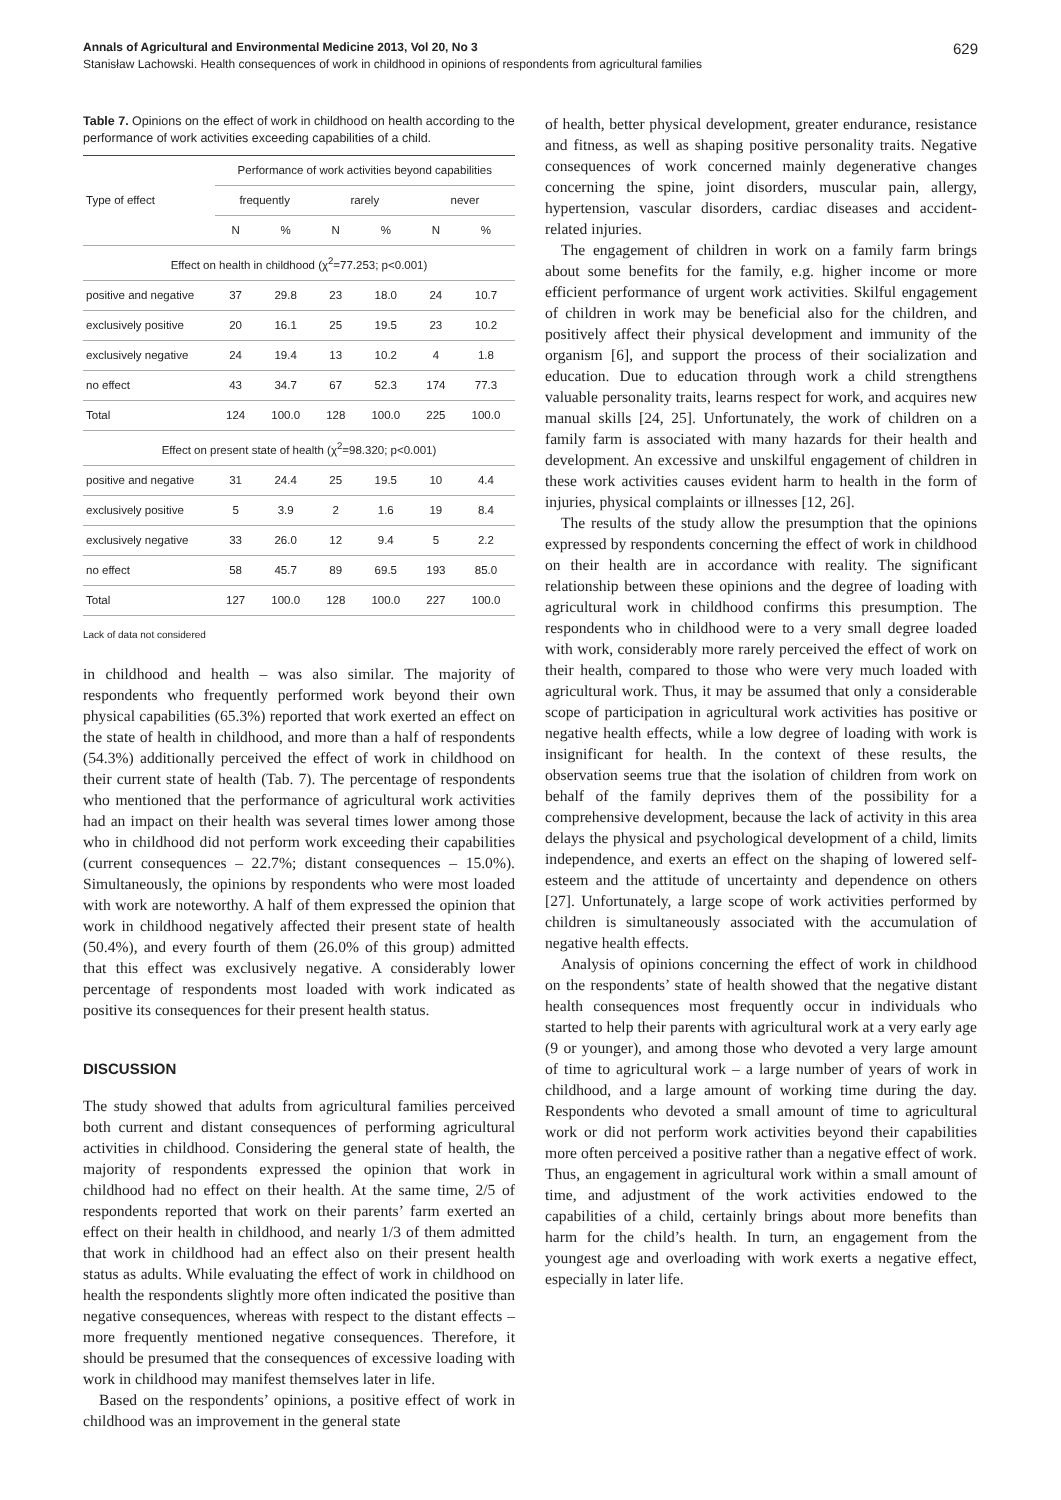Annals of Agricultural and Environmental Medicine 2013, Vol 20, No 3 629
Stanisław Lachowski. Health consequences of work in childhood in opinions of respondents from agricultural families
Table 7. Opinions on the effect of work in childhood on health according to the performance of work activities exceeding capabilities of a child.
| Type of effect | Performance of work activities beyond capabilities | | | | | |
| --- | --- | --- | --- | --- | --- | --- |
| | frequently | | rarely | | never | |
| | N | % | N | % | N | % |
| Effect on health in childhood (χ<sup>2</sup>=77.253; p<0.001) | | | | | | |
| positive and negative | 37 | 29.8 | 23 | 18.0 | 24 | 10.7 |
| exclusively positive | 20 | 16.1 | 25 | 19.5 | 23 | 10.2 |
| exclusively negative | 24 | 19.4 | 13 | 10.2 | 4 | 1.8 |
| no effect | 43 | 34.7 | 67 | 52.3 | 174 | 77.3 |
| Total | 124 | 100.0 | 128 | 100.0 | 225 | 100.0 |
| Effect on present state of health (χ<sup>2</sup>=98.320; p<0.001) | | | | | | |
| positive and negative | 31 | 24.4 | 25 | 19.5 | 10 | 4.4 |
| exclusively positive | 5 | 3.9 | 2 | 1.6 | 19 | 8.4 |
| exclusively negative | 33 | 26.0 | 12 | 9.4 | 5 | 2.2 |
| no effect | 58 | 45.7 | 89 | 69.5 | 193 | 85.0 |
| Total | 127 | 100.0 | 128 | 100.0 | 227 | 100.0 |
Lack of data not considered
in childhood and health – was also similar. The majority of respondents who frequently performed work beyond their own physical capabilities (65.3%) reported that work exerted an effect on the state of health in childhood, and more than a half of respondents (54.3%) additionally perceived the effect of work in childhood on their current state of health (Tab. 7). The percentage of respondents who mentioned that the performance of agricultural work activities had an impact on their health was several times lower among those who in childhood did not perform work exceeding their capabilities (current consequences – 22.7%; distant consequences – 15.0%). Simultaneously, the opinions by respondents who were most loaded with work are noteworthy. A half of them expressed the opinion that work in childhood negatively affected their present state of health (50.4%), and every fourth of them (26.0% of this group) admitted that this effect was exclusively negative. A considerably lower percentage of respondents most loaded with work indicated as positive its consequences for their present health status.
DISCUSSION
The study showed that adults from agricultural families perceived both current and distant consequences of performing agricultural activities in childhood. Considering the general state of health, the majority of respondents expressed the opinion that work in childhood had no effect on their health. At the same time, 2/5 of respondents reported that work on their parents’ farm exerted an effect on their health in childhood, and nearly 1/3 of them admitted that work in childhood had an effect also on their present health status as adults. While evaluating the effect of work in childhood on health the respondents slightly more often indicated the positive than negative consequences, whereas with respect to the distant effects – more frequently mentioned negative consequences. Therefore, it should be presumed that the consequences of excessive loading with work in childhood may manifest themselves later in life.
Based on the respondents’ opinions, a positive effect of work in childhood was an improvement in the general state
of health, better physical development, greater endurance, resistance and fitness, as well as shaping positive personality traits. Negative consequences of work concerned mainly degenerative changes concerning the spine, joint disorders, muscular pain, allergy, hypertension, vascular disorders, cardiac diseases and accident-related injuries.
The engagement of children in work on a family farm brings about some benefits for the family, e.g. higher income or more efficient performance of urgent work activities. Skilful engagement of children in work may be beneficial also for the children, and positively affect their physical development and immunity of the organism [6], and support the process of their socialization and education. Due to education through work a child strengthens valuable personality traits, learns respect for work, and acquires new manual skills [24, 25]. Unfortunately, the work of children on a family farm is associated with many hazards for their health and development. An excessive and unskilful engagement of children in these work activities causes evident harm to health in the form of injuries, physical complaints or illnesses [12, 26].
The results of the study allow the presumption that the opinions expressed by respondents concerning the effect of work in childhood on their health are in accordance with reality. The significant relationship between these opinions and the degree of loading with agricultural work in childhood confirms this presumption. The respondents who in childhood were to a very small degree loaded with work, considerably more rarely perceived the effect of work on their health, compared to those who were very much loaded with agricultural work. Thus, it may be assumed that only a considerable scope of participation in agricultural work activities has positive or negative health effects, while a low degree of loading with work is insignificant for health. In the context of these results, the observation seems true that the isolation of children from work on behalf of the family deprives them of the possibility for a comprehensive development, because the lack of activity in this area delays the physical and psychological development of a child, limits independence, and exerts an effect on the shaping of lowered self-esteem and the attitude of uncertainty and dependence on others [27]. Unfortunately, a large scope of work activities performed by children is simultaneously associated with the accumulation of negative health effects.
Analysis of opinions concerning the effect of work in childhood on the respondents’ state of health showed that the negative distant health consequences most frequently occur in individuals who started to help their parents with agricultural work at a very early age (9 or younger), and among those who devoted a very large amount of time to agricultural work – a large number of years of work in childhood, and a large amount of working time during the day. Respondents who devoted a small amount of time to agricultural work or did not perform work activities beyond their capabilities more often perceived a positive rather than a negative effect of work. Thus, an engagement in agricultural work within a small amount of time, and adjustment of the work activities endowed to the capabilities of a child, certainly brings about more benefits than harm for the child’s health. In turn, an engagement from the youngest age and overloading with work exerts a negative effect, especially in later life.